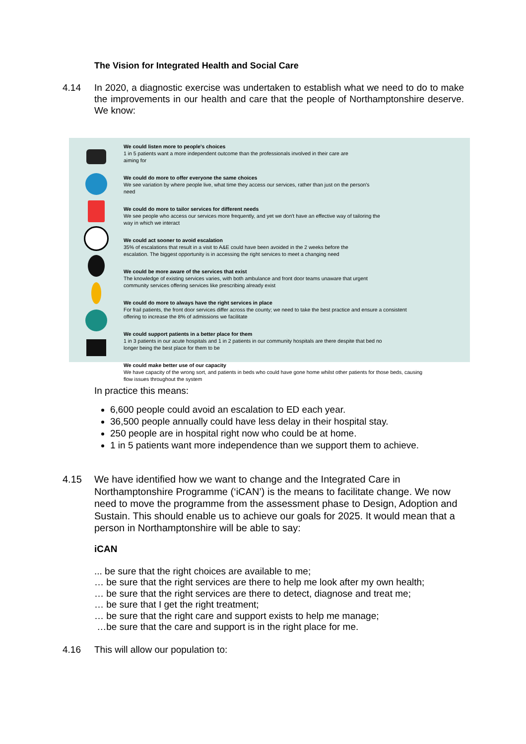The Vision for Integrated Health and Social Care
4.14 In 2020, a diagnostic exercise was undertaken to establish what we need to do to make the improvements in our health and care that the people of Northamptonshire deserve. We know:
We could listen more to people's choices
1 in 5 patients want a more independent outcome than the professionals involved in their care are
aiming for
We could do more to offer everyone the same choices
We see variation by where people live, what time they access our services, rather than just on the person's
need
We could do more to tailor services for different needs
We see people who access our services more frequently, and yet we don't have an effective way of tailoring the
way in which we interact
We could act sooner to avoid escalation
35% of escalations that result in a visit to A&E could have been avoided in the 2 weeks before the
escalation. The biggest opportunity is in accessing the right services to meet a changing need
We could be more aware of the services that exist
The knowledge of existing services varies, with both ambulance and front door teams unaware that urgent
community services offering services like prescribing already exist
We could do more to always have the right services in place
For frail patients, the front door services differ across the county; we need to take the best practice and ensure a consistent
offering to increase the 8% of admissions we facilitate
We could support patients in a better place for them
1 in 3 patients in our acute hospitals and 1 in 2 patients in our community hospitals are there despite that bed no
longer being the best place for them to be
We could make better use of our capacity
We have capacity of the wrong sort, and patients in beds who could have gone home whilst other patients for those beds, causing
flow issues throughout the system
In practice this means:
6,600 people could avoid an escalation to ED each year.
36,500 people annually could have less delay in their hospital stay.
250 people are in hospital right now who could be at home.
1 in 5 patients want more independence than we support them to achieve.
4.15 We have identified how we want to change and the Integrated Care in Northamptonshire Programme (‘iCAN’) is the means to facilitate change. We now need to move the programme from the assessment phase to Design, Adoption and Sustain. This should enable us to achieve our goals for 2025. It would mean that a person in Northamptonshire will be able to say:
iCAN
... be sure that the right choices are available to me;
… be sure that the right services are there to help me look after my own health;
… be sure that the right services are there to detect, diagnose and treat me;
… be sure that I get the right treatment;
… be sure that the right care and support exists to help me manage;
…be sure that the care and support is in the right place for me.
4.16 This will allow our population to: